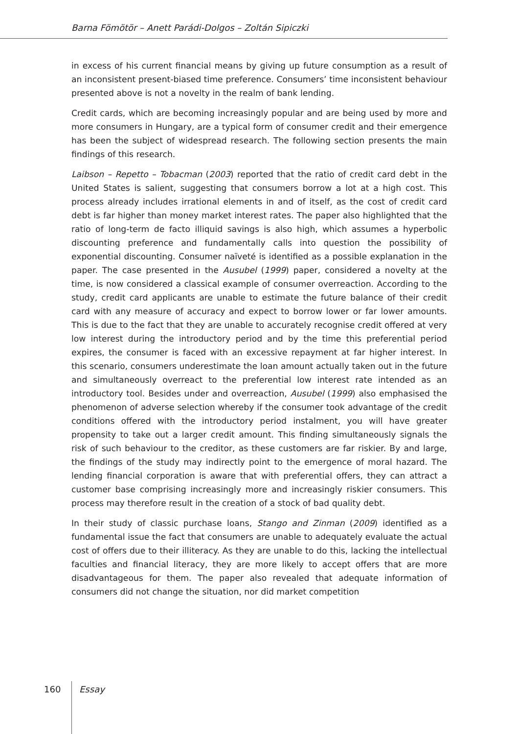Barna Fömötör – Anett Parádi-Dolgos – Zoltán Sipiczki
in excess of his current financial means by giving up future consumption as a result of an inconsistent present-biased time preference. Consumers’ time inconsistent behaviour presented above is not a novelty in the realm of bank lending.
Credit cards, which are becoming increasingly popular and are being used by more and more consumers in Hungary, are a typical form of consumer credit and their emergence has been the subject of widespread research. The following section presents the main findings of this research.
Laibson – Repetto – Tobacman (2003) reported that the ratio of credit card debt in the United States is salient, suggesting that consumers borrow a lot at a high cost. This process already includes irrational elements in and of itself, as the cost of credit card debt is far higher than money market interest rates. The paper also highlighted that the ratio of long-term de facto illiquid savings is also high, which assumes a hyperbolic discounting preference and fundamentally calls into question the possibility of exponential discounting. Consumer naïveté is identified as a possible explanation in the paper. The case presented in the Ausubel (1999) paper, considered a novelty at the time, is now considered a classical example of consumer overreaction. According to the study, credit card applicants are unable to estimate the future balance of their credit card with any measure of accuracy and expect to borrow lower or far lower amounts. This is due to the fact that they are unable to accurately recognise credit offered at very low interest during the introductory period and by the time this preferential period expires, the consumer is faced with an excessive repayment at far higher interest. In this scenario, consumers underestimate the loan amount actually taken out in the future and simultaneously overreact to the preferential low interest rate intended as an introductory tool. Besides under and overreaction, Ausubel (1999) also emphasised the phenomenon of adverse selection whereby if the consumer took advantage of the credit conditions offered with the introductory period instalment, you will have greater propensity to take out a larger credit amount. This finding simultaneously signals the risk of such behaviour to the creditor, as these customers are far riskier. By and large, the findings of the study may indirectly point to the emergence of moral hazard. The lending financial corporation is aware that with preferential offers, they can attract a customer base comprising increasingly more and increasingly riskier consumers. This process may therefore result in the creation of a stock of bad quality debt.
In their study of classic purchase loans, Stango and Zinman (2009) identified as a fundamental issue the fact that consumers are unable to adequately evaluate the actual cost of offers due to their illiteracy. As they are unable to do this, lacking the intellectual faculties and financial literacy, they are more likely to accept offers that are more disadvantageous for them. The paper also revealed that adequate information of consumers did not change the situation, nor did market competition
160 Essay